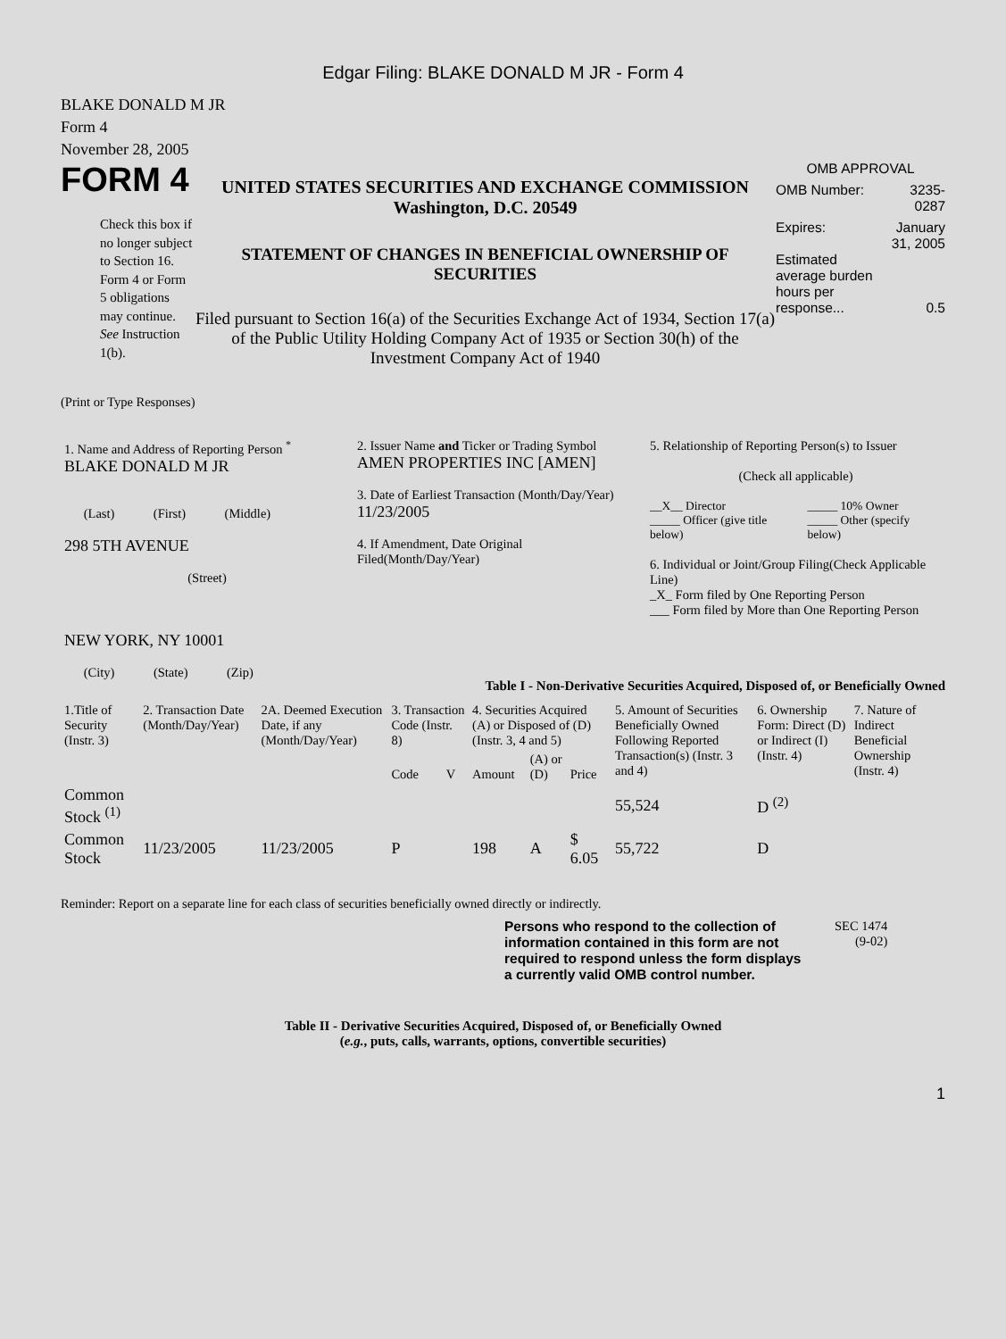Edgar Filing: BLAKE DONALD M JR - Form 4
BLAKE DONALD M JR
Form 4
November 28, 2005
FORM 4
Check this box if no longer subject to Section 16. Form 4 or Form 5 obligations may continue. See Instruction 1(b).
UNITED STATES SECURITIES AND EXCHANGE COMMISSION
Washington, D.C. 20549
STATEMENT OF CHANGES IN BENEFICIAL OWNERSHIP OF SECURITIES
Filed pursuant to Section 16(a) of the Securities Exchange Act of 1934, Section 17(a) of the Public Utility Holding Company Act of 1935 or Section 30(h) of the Investment Company Act of 1940
OMB APPROVAL
| OMB Number: | 3235-0287 |
| Expires: | January 31, 2005 |
| Estimated average burden hours per response... | 0.5 |
(Print or Type Responses)
| 1. Name and Address of Reporting Person <sup>*</sup> BLAKE DONALD M JR (Last) (First) (Middle) 298 5TH AVENUE (Street) NEW YORK, NY 10001 (City) (State) (Zip) | 2. Issuer Name and Ticker or Trading Symbol AMEN PROPERTIES INC [AMEN] 3. Date of Earliest Transaction (Month/Day/Year) 11/23/2005 4. If Amendment, Date Original Filed(Month/Day/Year) | 5. Relationship of Reporting Person(s) to Issuer (Check all applicable) / __X__ Director / _____ 10% Owner / / _____ Officer (give title below) / _____ Other (specify below) / 6. Individual or Joint/Group Filing(Check Applicable Line) _X_ Form filed by One Reporting Person ___ Form filed by More than One Reporting Person |
Table I - Non-Derivative Securities Acquired, Disposed of, or Beneficially Owned
| 1.Title of Security (Instr. 3) | 2. Transaction Date (Month/Day/Year) | 2A. Deemed Execution Date, if any (Month/Day/Year) | 3. Transaction Code (Instr. 8) | | 4. Securities Acquired (A) or Disposed of (D) (Instr. 3, 4 and 5) | | | 5. Amount of Securities Beneficially Owned Following Reported Transaction(s) (Instr. 3 and 4) | 6. Ownership Form: Direct (D) or Indirect (I) (Instr. 4) | 7. Nature of Indirect Beneficial Ownership (Instr. 4) |
| --- | --- | --- | --- | --- | --- | --- | --- | --- | --- | --- |
| | | | Code | V | Amount | (A) or (D) | Price | | | |
| Common Stock <sup>(1)</sup> | | | | | | | | 55,524 | D <sup>(2)</sup> | |
| Common Stock | 11/23/2005 | 11/23/2005 | P | | 198 | A | $ 6.05 | 55,722 | D | |
Reminder: Report on a separate line for each class of securities beneficially owned directly or indirectly.
Persons who respond to the collection of information contained in this form are not required to respond unless the form displays a currently valid OMB control number.
SEC 1474
(9-02)
Table II - Derivative Securities Acquired, Disposed of, or Beneficially Owned
(e.g., puts, calls, warrants, options, convertible securities)
1